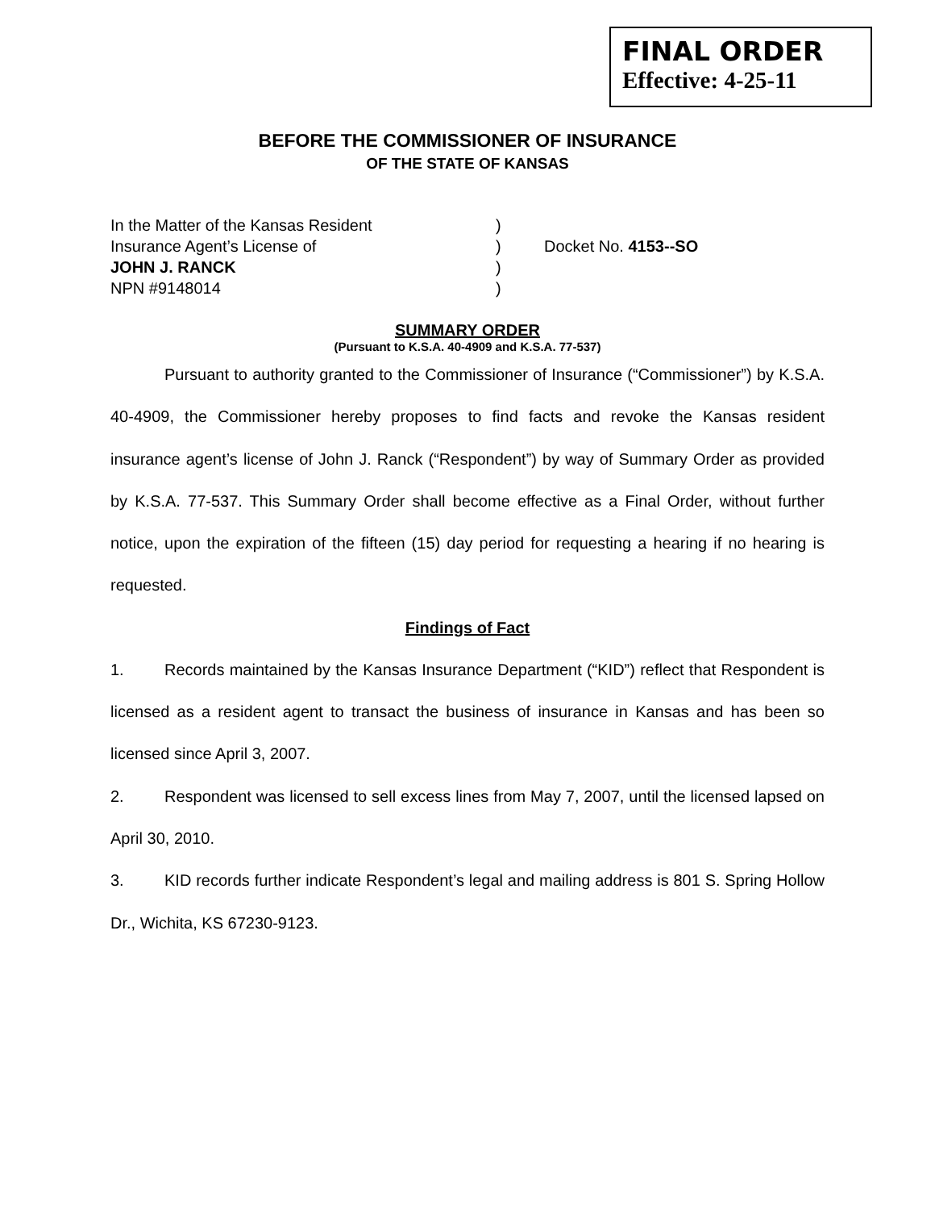FINAL ORDER
Effective: 4-25-11
BEFORE THE COMMISSIONER OF INSURANCE
OF THE STATE OF KANSAS
In the Matter of the Kansas Resident
)
Insurance Agent’s License of
)
Docket No. 4153--SO
JOHN J. RANCK
)
NPN #9148014
)
SUMMARY ORDER
(Pursuant to K.S.A. 40-4909 and K.S.A. 77-537)
Pursuant to authority granted to the Commissioner of Insurance (“Commissioner”) by K.S.A. 40-4909, the Commissioner hereby proposes to find facts and revoke the Kansas resident insurance agent’s license of John J. Ranck (“Respondent”) by way of Summary Order as provided by K.S.A. 77-537. This Summary Order shall become effective as a Final Order, without further notice, upon the expiration of the fifteen (15) day period for requesting a hearing if no hearing is requested.
Findings of Fact
1. Records maintained by the Kansas Insurance Department (“KID”) reflect that Respondent is licensed as a resident agent to transact the business of insurance in Kansas and has been so licensed since April 3, 2007.
2. Respondent was licensed to sell excess lines from May 7, 2007, until the licensed lapsed on April 30, 2010.
3. KID records further indicate Respondent’s legal and mailing address is 801 S. Spring Hollow Dr., Wichita, KS 67230-9123.